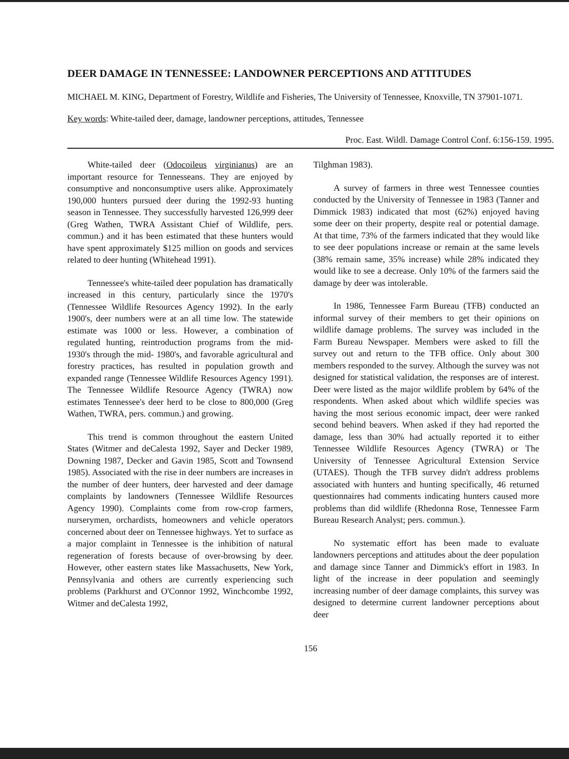DEER DAMAGE IN TENNESSEE: LANDOWNER PERCEPTIONS AND ATTITUDES
MICHAEL M. KING, Department of Forestry, Wildlife and Fisheries, The University of Tennessee, Knoxville, TN 37901-1071.
Key words: White-tailed deer, damage, landowner perceptions, attitudes, Tennessee
Proc. East. Wildl. Damage Control Conf. 6:156-159. 1995.
White-tailed deer (Odocoileus virginianus) are an important resource for Tennesseans. They are enjoyed by consumptive and nonconsumptive users alike. Approximately 190,000 hunters pursued deer during the 1992-93 hunting season in Tennessee. They successfully harvested 126,999 deer (Greg Wathen, TWRA Assistant Chief of Wildlife, pers. commun.) and it has been estimated that these hunters would have spent approximately $125 million on goods and services related to deer hunting (Whitehead 1991).
Tennessee's white-tailed deer population has dramatically increased in this century, particularly since the 1970's (Tennessee Wildlife Resources Agency 1992). In the early 1900's, deer numbers were at an all time low. The statewide estimate was 1000 or less. However, a combination of regulated hunting, reintroduction programs from the mid- 1930's through the mid- 1980's, and favorable agricultural and forestry practices, has resulted in population growth and expanded range (Tennessee Wildlife Resources Agency 1991). The Tennessee Wildlife Resource Agency (TWRA) now estimates Tennessee's deer herd to be close to 800,000 (Greg Wathen, TWRA, pers. commun.) and growing.
This trend is common throughout the eastern United States (Witmer and deCalesta 1992, Sayer and Decker 1989, Downing 1987, Decker and Gavin 1985, Scott and Townsend 1985). Associated with the rise in deer numbers are increases in the number of deer hunters, deer harvested and deer damage complaints by landowners (Tennessee Wildlife Resources Agency 1990). Complaints come from row-crop farmers, nurserymen, orchardists, homeowners and vehicle operators concerned about deer on Tennessee highways. Yet to surface as a major complaint in Tennessee is the inhibition of natural regeneration of forests because of over-browsing by deer. However, other eastern states like Massachusetts, New York, Pennsylvania and others are currently experiencing such problems (Parkhurst and O'Connor 1992, Winchcombe 1992, Witmer and deCalesta 1992,
Tilghman 1983).
A survey of farmers in three west Tennessee counties conducted by the University of Tennessee in 1983 (Tanner and Dimmick 1983) indicated that most (62%) enjoyed having some deer on their property, despite real or potential damage. At that time, 73% of the farmers indicated that they would like to see deer populations increase or remain at the same levels (38% remain same, 35% increase) while 28% indicated they would like to see a decrease. Only 10% of the farmers said the damage by deer was intolerable.
In 1986, Tennessee Farm Bureau (TFB) conducted an informal survey of their members to get their opinions on wildlife damage problems. The survey was included in the Farm Bureau Newspaper. Members were asked to fill the survey out and return to the TFB office. Only about 300 members responded to the survey. Although the survey was not designed for statistical validation, the responses are of interest. Deer were listed as the major wildlife problem by 64% of the respondents. When asked about which wildlife species was having the most serious economic impact, deer were ranked second behind beavers. When asked if they had reported the damage, less than 30% had actually reported it to either Tennessee Wildlife Resources Agency (TWRA) or The University of Tennessee Agricultural Extension Service (UTAES). Though the TFB survey didn't address problems associated with hunters and hunting specifically, 46 returned questionnaires had comments indicating hunters caused more problems than did wildlife (Rhedonna Rose, Tennessee Farm Bureau Research Analyst; pers. commun.).
No systematic effort has been made to evaluate landowners perceptions and attitudes about the deer population and damage since Tanner and Dimmick's effort in 1983. In light of the increase in deer population and seemingly increasing number of deer damage complaints, this survey was designed to determine current landowner perceptions about deer
156